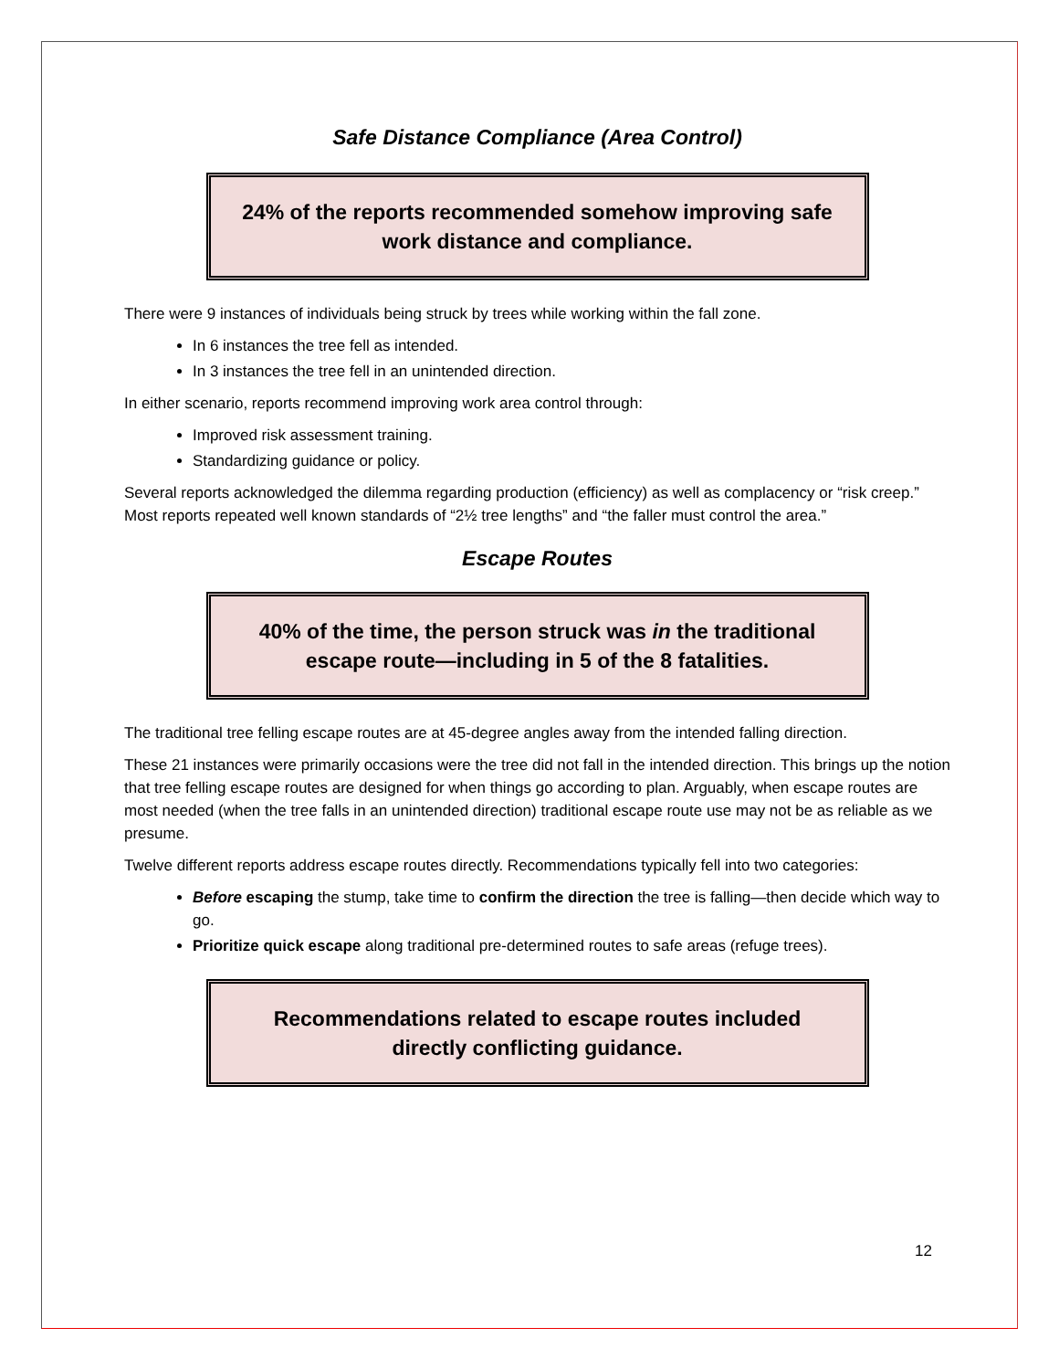Safe Distance Compliance (Area Control)
24% of the reports recommended somehow improving safe work distance and compliance.
There were 9 instances of individuals being struck by trees while working within the fall zone.
In 6 instances the tree fell as intended.
In 3 instances the tree fell in an unintended direction.
In either scenario, reports recommend improving work area control through:
Improved risk assessment training.
Standardizing guidance or policy.
Several reports acknowledged the dilemma regarding production (efficiency) as well as complacency or “risk creep.” Most reports repeated well known standards of “2½ tree lengths” and “the faller must control the area.”
Escape Routes
40% of the time, the person struck was in the traditional escape route—including in 5 of the 8 fatalities.
The traditional tree felling escape routes are at 45-degree angles away from the intended falling direction.
These 21 instances were primarily occasions were the tree did not fall in the intended direction. This brings up the notion that tree felling escape routes are designed for when things go according to plan. Arguably, when escape routes are most needed (when the tree falls in an unintended direction) traditional escape route use may not be as reliable as we presume.
Twelve different reports address escape routes directly. Recommendations typically fell into two categories:
Before escaping the stump, take time to confirm the direction the tree is falling—then decide which way to go.
Prioritize quick escape along traditional pre-determined routes to safe areas (refuge trees).
Recommendations related to escape routes included directly conflicting guidance.
12